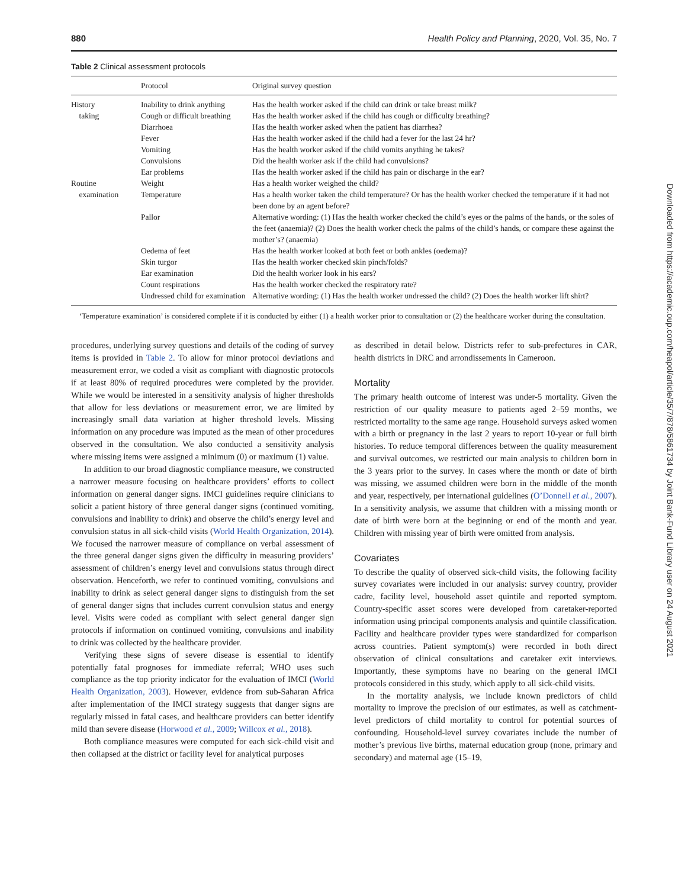880 Health Policy and Planning, 2020, Vol. 35, No. 7
Table 2 Clinical assessment protocols
| | Protocol | Original survey question |
| --- | --- | --- |
| History | Inability to drink anything | Has the health worker asked if the child can drink or take breast milk? |
| taking | Cough or difficult breathing | Has the health worker asked if the child has cough or difficulty breathing? |
| | Diarrhoea | Has the health worker asked when the patient has diarrhea? |
| | Fever | Has the health worker asked if the child had a fever for the last 24 hr? |
| | Vomiting | Has the health worker asked if the child vomits anything he takes? |
| | Convulsions | Did the health worker ask if the child had convulsions? |
| | Ear problems | Has the health worker asked if the child has pain or discharge in the ear? |
| Routine | Weight | Has a health worker weighed the child? |
| examination | Temperature | Has a health worker taken the child temperature? Or has the health worker checked the temperature if it had not been done by an agent before? |
| | Pallor | Alternative wording: (1) Has the health worker checked the child’s eyes or the palms of the hands, or the soles of the feet (anaemia)? (2) Does the health worker check the palms of the child’s hands, or compare these against the mother’s? (anaemia) |
| | Oedema of feet | Has the health worker looked at both feet or both ankles (oedema)? |
| | Skin turgor | Has the health worker checked skin pinch/folds? |
| | Ear examination | Did the health worker look in his ears? |
| | Count respirations | Has the health worker checked the respiratory rate? |
| | Undressed child for examination | Alternative wording: (1) Has the health worker undressed the child? (2) Does the health worker lift shirt? |
‘Temperature examination’ is considered complete if it is conducted by either (1) a health worker prior to consultation or (2) the healthcare worker during the consultation.
procedures, underlying survey questions and details of the coding of survey items is provided in Table 2. To allow for minor protocol deviations and measurement error, we coded a visit as compliant with diagnostic protocols if at least 80% of required procedures were completed by the provider. While we would be interested in a sensitivity analysis of higher thresholds that allow for less deviations or measurement error, we are limited by increasingly small data variation at higher threshold levels. Missing information on any procedure was imputed as the mean of other procedures observed in the consultation. We also conducted a sensitivity analysis where missing items were assigned a minimum (0) or maximum (1) value.
In addition to our broad diagnostic compliance measure, we constructed a narrower measure focusing on healthcare providers’ efforts to collect information on general danger signs. IMCI guidelines require clinicians to solicit a patient history of three general danger signs (continued vomiting, convulsions and inability to drink) and observe the child’s energy level and convulsion status in all sick-child visits (World Health Organization, 2014). We focused the narrower measure of compliance on verbal assessment of the three general danger signs given the difficulty in measuring providers’ assessment of children’s energy level and convulsions status through direct observation. Henceforth, we refer to continued vomiting, convulsions and inability to drink as select general danger signs to distinguish from the set of general danger signs that includes current convulsion status and energy level. Visits were coded as compliant with select general danger sign protocols if information on continued vomiting, convulsions and inability to drink was collected by the healthcare provider.
Verifying these signs of severe disease is essential to identify potentially fatal prognoses for immediate referral; WHO uses such compliance as the top priority indicator for the evaluation of IMCI (World Health Organization, 2003). However, evidence from sub-Saharan Africa after implementation of the IMCI strategy suggests that danger signs are regularly missed in fatal cases, and healthcare providers can better identify mild than severe disease (Horwood et al., 2009; Willcox et al., 2018).
Both compliance measures were computed for each sick-child visit and then collapsed at the district or facility level for analytical purposes
as described in detail below. Districts refer to sub-prefectures in CAR, health districts in DRC and arrondissements in Cameroon.
Mortality
The primary health outcome of interest was under-5 mortality. Given the restriction of our quality measure to patients aged 2–59 months, we restricted mortality to the same age range. Household surveys asked women with a birth or pregnancy in the last 2 years to report 10-year or full birth histories. To reduce temporal differences between the quality measurement and survival outcomes, we restricted our main analysis to children born in the 3 years prior to the survey. In cases where the month or date of birth was missing, we assumed children were born in the middle of the month and year, respectively, per international guidelines (O’Donnell et al., 2007). In a sensitivity analysis, we assume that children with a missing month or date of birth were born at the beginning or end of the month and year. Children with missing year of birth were omitted from analysis.
Covariates
To describe the quality of observed sick-child visits, the following facility survey covariates were included in our analysis: survey country, provider cadre, facility level, household asset quintile and reported symptom. Country-specific asset scores were developed from caretaker-reported information using principal components analysis and quintile classification. Facility and healthcare provider types were standardized for comparison across countries. Patient symptom(s) were recorded in both direct observation of clinical consultations and caretaker exit interviews. Importantly, these symptoms have no bearing on the general IMCI protocols considered in this study, which apply to all sick-child visits.
In the mortality analysis, we include known predictors of child mortality to improve the precision of our estimates, as well as catchment-level predictors of child mortality to control for potential sources of confounding. Household-level survey covariates include the number of mother’s previous live births, maternal education group (none, primary and secondary) and maternal age (15–19,
Downloaded from https://academic.oup.com/heapol/article/35/7/878/5861734 by Joint Bank-Fund Library user on 24 August 2021